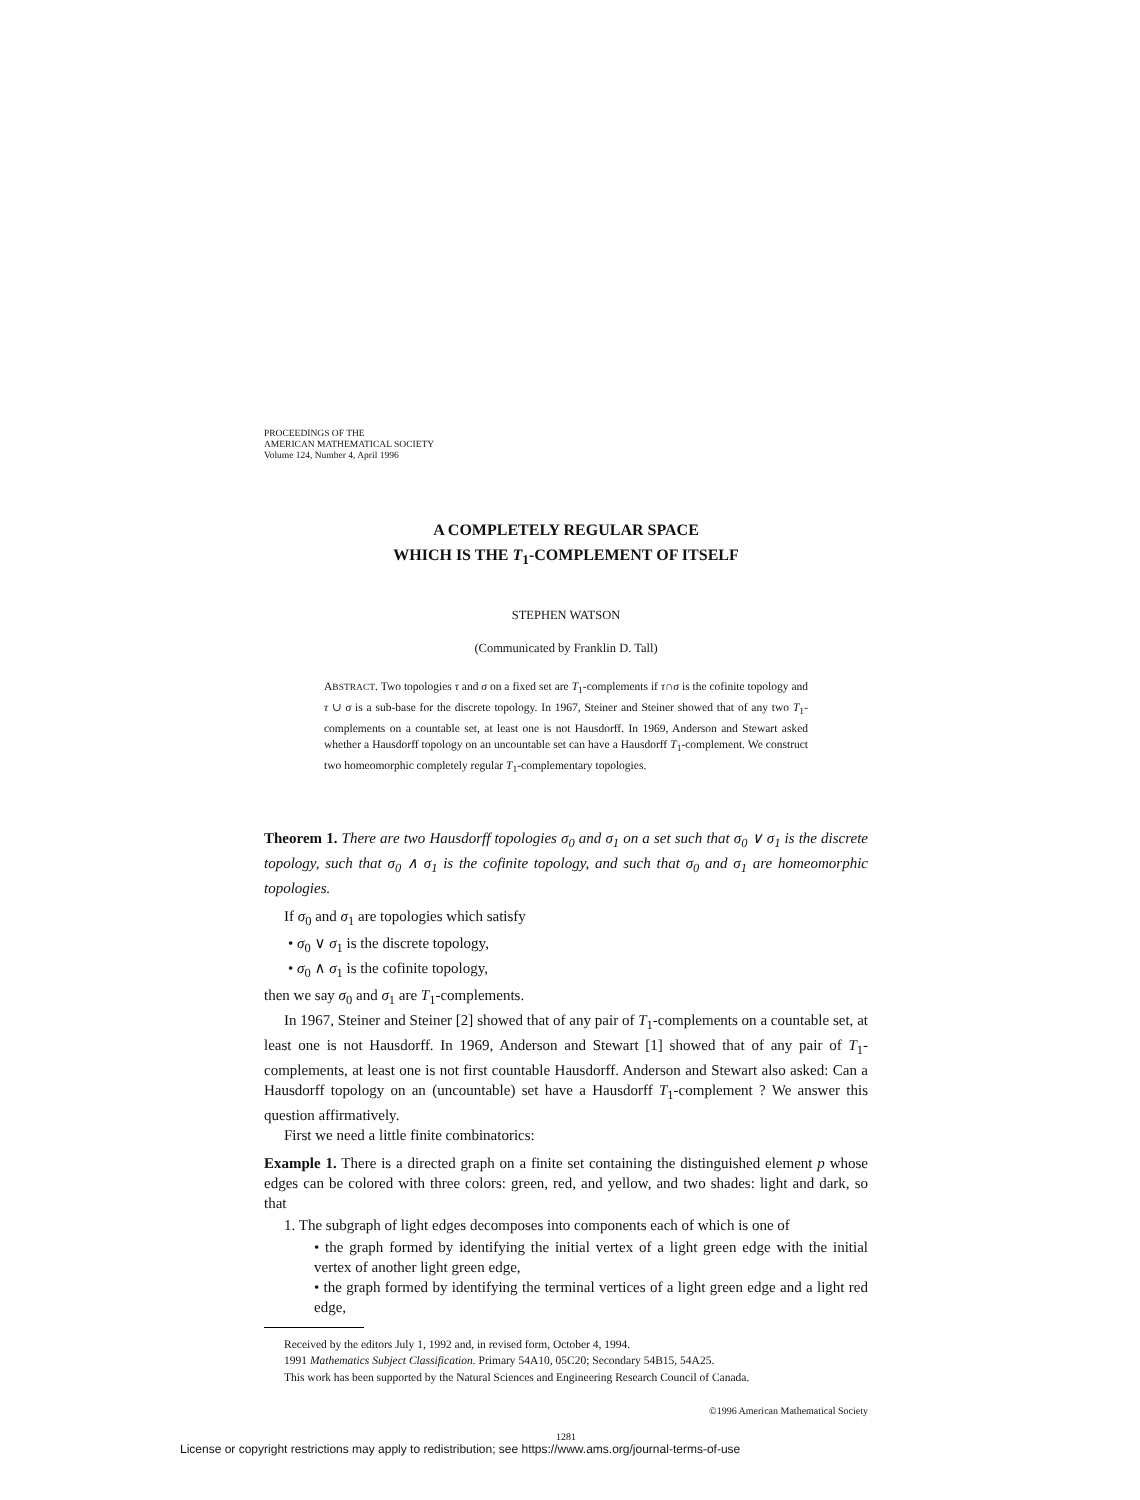PROCEEDINGS OF THE
AMERICAN MATHEMATICAL SOCIETY
Volume 124, Number 4, April 1996
A COMPLETELY REGULAR SPACE
WHICH IS THE T<sub>1</sub>-COMPLEMENT OF ITSELF
STEPHEN WATSON
(Communicated by Franklin D. Tall)
ABSTRACT. Two topologies τ and σ on a fixed set are T<sub>1</sub>-complements if τ∩σ is the cofinite topology and τ ∪ σ is a sub-base for the discrete topology. In 1967, Steiner and Steiner showed that of any two T<sub>1</sub>-complements on a countable set, at least one is not Hausdorff. In 1969, Anderson and Stewart asked whether a Hausdorff topology on an uncountable set can have a Hausdorff T<sub>1</sub>-complement. We construct two homeomorphic completely regular T<sub>1</sub>-complementary topologies.
Theorem 1. There are two Hausdorff topologies σ<sub>0</sub> and σ<sub>1</sub> on a set such that σ<sub>0</sub> ∨ σ<sub>1</sub> is the discrete topology, such that σ<sub>0</sub> ∧ σ<sub>1</sub> is the cofinite topology, and such that σ<sub>0</sub> and σ<sub>1</sub> are homeomorphic topologies.
If σ<sub>0</sub> and σ<sub>1</sub> are topologies which satisfy
• σ<sub>0</sub> ∨ σ<sub>1</sub> is the discrete topology,
• σ<sub>0</sub> ∧ σ<sub>1</sub> is the cofinite topology,
then we say σ<sub>0</sub> and σ<sub>1</sub> are T<sub>1</sub>-complements.
In 1967, Steiner and Steiner [2] showed that of any pair of T<sub>1</sub>-complements on a countable set, at least one is not Hausdorff. In 1969, Anderson and Stewart [1] showed that of any pair of T<sub>1</sub>-complements, at least one is not first countable Hausdorff. Anderson and Stewart also asked: Can a Hausdorff topology on an (uncountable) set have a Hausdorff T<sub>1</sub>-complement ? We answer this question affirmatively.
First we need a little finite combinatorics:
Example 1. There is a directed graph on a finite set containing the distinguished element p whose edges can be colored with three colors: green, red, and yellow, and two shades: light and dark, so that
1. The subgraph of light edges decomposes into components each of which is one of
• the graph formed by identifying the initial vertex of a light green edge with the initial vertex of another light green edge,
• the graph formed by identifying the terminal vertices of a light green edge and a light red edge,
Received by the editors July 1, 1992 and, in revised form, October 4, 1994.
1991 Mathematics Subject Classification. Primary 54A10, 05C20; Secondary 54B15, 54A25.
This work has been supported by the Natural Sciences and Engineering Research Council of Canada.
©1996 American Mathematical Society
1281
License or copyright restrictions may apply to redistribution; see https://www.ams.org/journal-terms-of-use